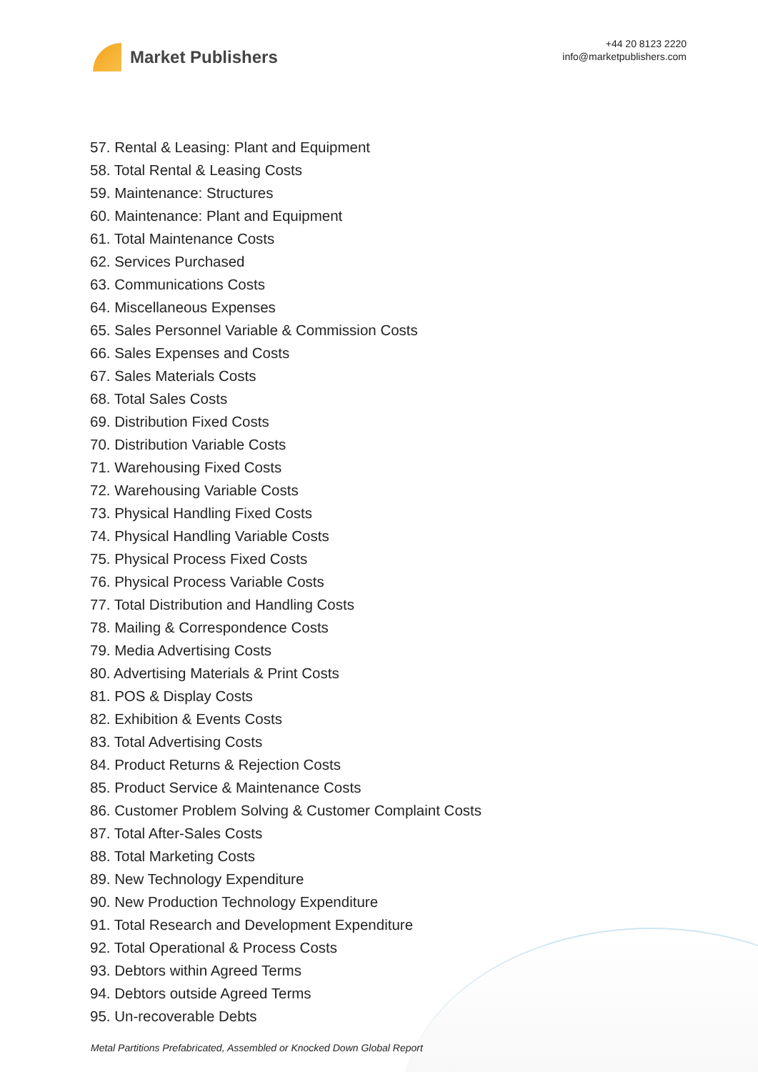Market Publishers
+44 20 8123 2220
info@marketpublishers.com
57. Rental & Leasing: Plant and Equipment
58. Total Rental & Leasing Costs
59. Maintenance: Structures
60. Maintenance: Plant and Equipment
61. Total Maintenance Costs
62. Services Purchased
63. Communications Costs
64. Miscellaneous Expenses
65. Sales Personnel Variable & Commission Costs
66. Sales Expenses and Costs
67. Sales Materials Costs
68. Total Sales Costs
69. Distribution Fixed Costs
70. Distribution Variable Costs
71. Warehousing Fixed Costs
72. Warehousing Variable Costs
73. Physical Handling Fixed Costs
74. Physical Handling Variable Costs
75. Physical Process Fixed Costs
76. Physical Process Variable Costs
77. Total Distribution and Handling Costs
78. Mailing & Correspondence Costs
79. Media Advertising Costs
80. Advertising Materials & Print Costs
81. POS & Display Costs
82. Exhibition & Events Costs
83. Total Advertising Costs
84. Product Returns & Rejection Costs
85. Product Service & Maintenance Costs
86. Customer Problem Solving & Customer Complaint Costs
87. Total After-Sales Costs
88. Total Marketing Costs
89. New Technology Expenditure
90. New Production Technology Expenditure
91. Total Research and Development Expenditure
92. Total Operational & Process Costs
93. Debtors within Agreed Terms
94. Debtors outside Agreed Terms
95. Un-recoverable Debts
Metal Partitions Prefabricated, Assembled or Knocked Down Global Report